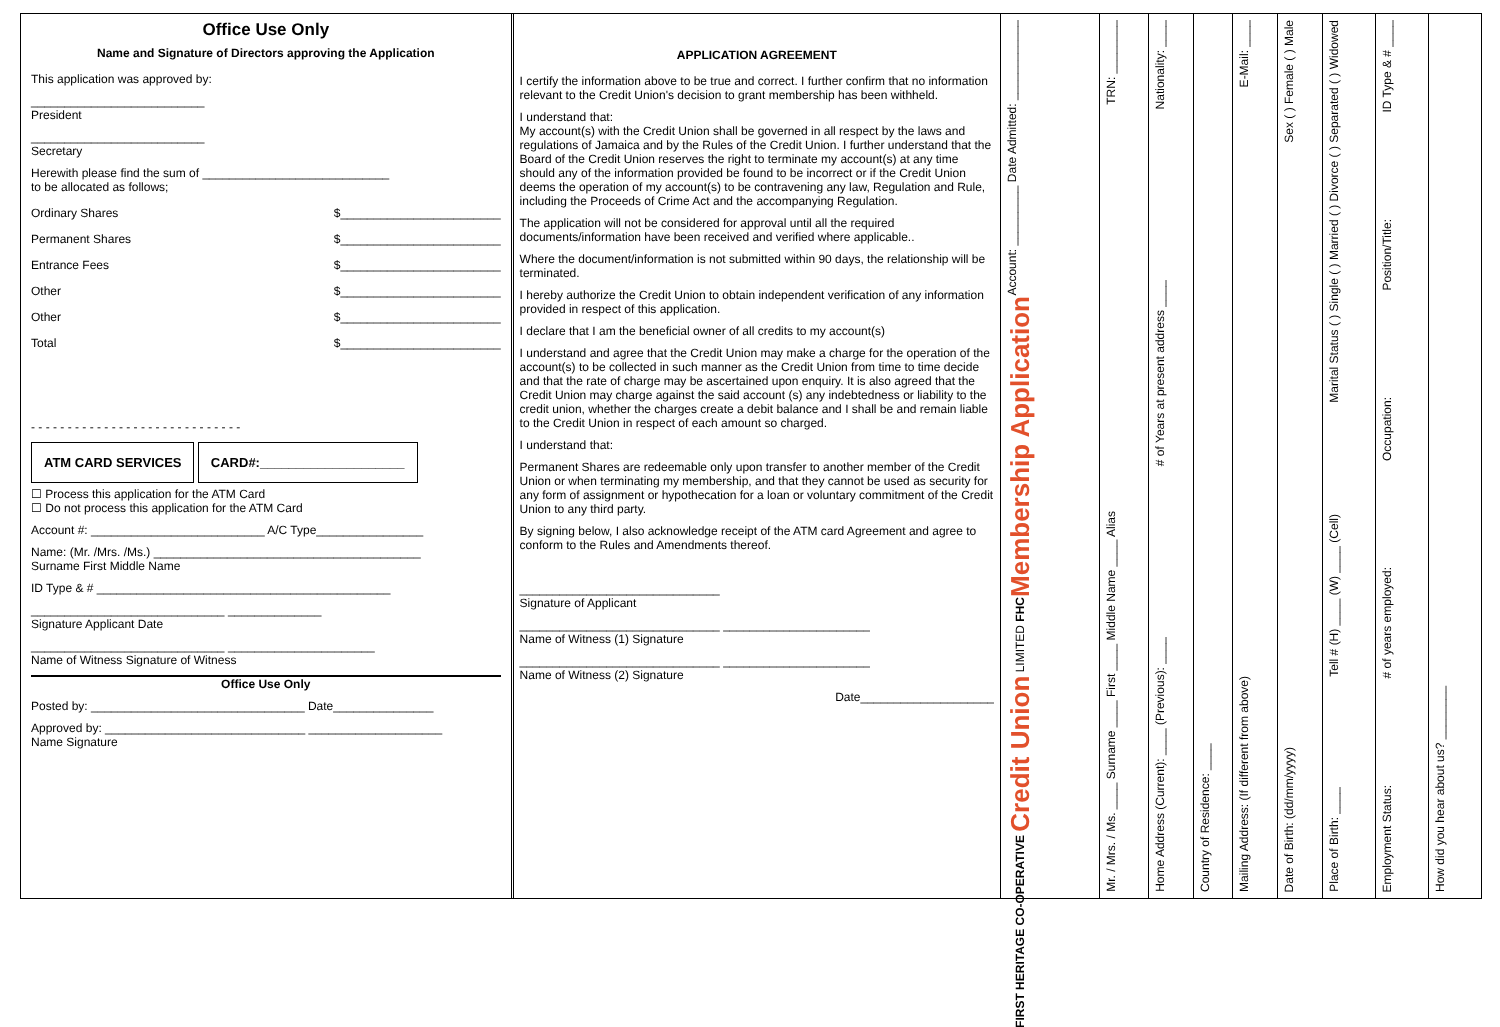Office Use Only
Name and Signature of Directors approving the Application
This application was approved by:
__________________________
President
__________________________
Secretary
Herewith please find the sum of ____________________________
to be allocated as follows;
Ordinary Shares $________________________
Permanent Shares $________________________
Entrance Fees $________________________
Other $________________________
Other $________________________
Total $________________________
- - - - - - - - - - - - - - - - - - - - - - - - - - - - -
ATM CARD SERVICES CARD#:____________________
☐ Process this application for the ATM Card
☐ Do not process this application for the ATM Card
Account #: __________________________ A/C Type________________
Name: (Mr. /Mrs. /Ms.) ________________________________________
Surname First Middle Name
ID Type & # ____________________________________________
_____________________________ ______________
Signature Applicant Date
_____________________________ ______________________
Name of Witness Signature of Witness
Office Use Only
Posted by: ________________________________ Date_______________
Approved by: ______________________________ ____________________
Name Signature
APPLICATION AGREEMENT
I certify the information above to be true and correct. I further confirm that no information relevant to the Credit Union's decision to grant membership has been withheld.
I understand that:
My account(s) with the Credit Union shall be governed in all respect by the laws and regulations of Jamaica and by the Rules of the Credit Union. I further understand that the Board of the Credit Union reserves the right to terminate my account(s) at any time should any of the information provided be found to be incorrect or if the Credit Union deems the operation of my account(s) to be contravening any law, Regulation and Rule, including the Proceeds of Crime Act and the accompanying Regulation.
The application will not be considered for approval until all the required documents/information have been received and verified where applicable..
Where the document/information is not submitted within 90 days, the relationship will be terminated.
I hereby authorize the Credit Union to obtain independent verification of any information provided in respect of this application.
I declare that I am the beneficial owner of all credits to my account(s)
I understand and agree that the Credit Union may make a charge for the operation of the account(s) to be collected in such manner as the Credit Union from time to time decide and that the rate of charge may be ascertained upon enquiry. It is also agreed that the Credit Union may charge against the said account (s) any indebtedness or liability to the credit union, whether the charges create a debit balance and I shall be and remain liable to the Credit Union in respect of each amount so charged.
I understand that:
Permanent Shares are redeemable only upon transfer to another member of the Credit Union or when terminating my membership, and that they cannot be used as security for any form of assignment or hypothecation for a loan or voluntary commitment of the Credit Union to any third party.
By signing below, I also acknowledge receipt of the ATM card Agreement and agree to conform to the Rules and Amendments thereof.
______________________________
Signature of Applicant
______________________________ ______________________
Name of Witness (1) Signature
______________________________ ______________________
Name of Witness (2) Signature
Date____________________
Account: _________ Date Admitted: ____________
Membership Application
FIRST HERITAGE CO-OPERATIVE Credit Union LIMITED FHC
TRN: ________
Mr. / Mrs. / Ms. ____ Surname ____ First ____ Middle Name ____ Alias
Nationality: ____
# of Years at present address ____
Home Address (Current): ____ (Previous): ____
Country of Residence: ____
E-Mail: ____
Mailing Address: (If different from above)
Sex ( ) Female ( ) Male
Date of Birth: (dd/mm/yyyy)
Marital Status ( ) Single ( ) Married ( ) Divorce ( ) Separated ( ) Widowed
Tell # (H) ____ (W) ____ (Cell)
Place of Birth: ____
ID Type & # ____
Position/Title:
Occupation:
# of years employed:
Employment Status:
How did you hear about us? ________